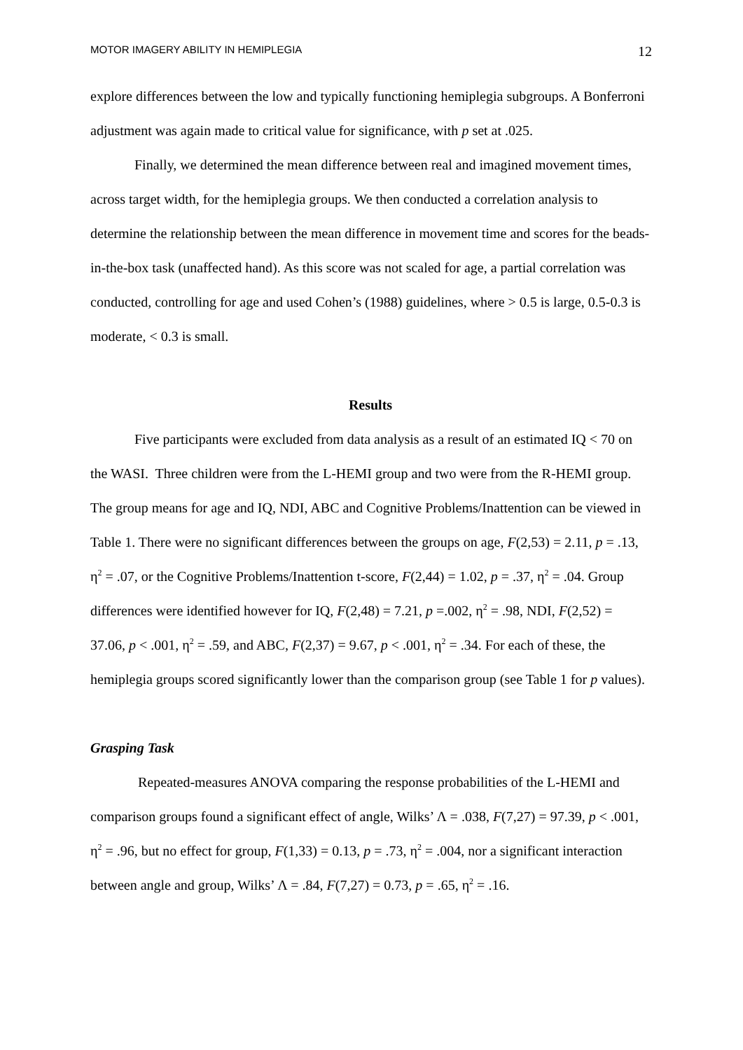MOTOR IMAGERY ABILITY IN HEMIPLEGIA 12
explore differences between the low and typically functioning hemiplegia subgroups. A Bonferroni adjustment was again made to critical value for significance, with p set at .025.
Finally, we determined the mean difference between real and imagined movement times, across target width, for the hemiplegia groups. We then conducted a correlation analysis to determine the relationship between the mean difference in movement time and scores for the beads-in-the-box task (unaffected hand). As this score was not scaled for age, a partial correlation was conducted, controlling for age and used Cohen’s (1988) guidelines, where > 0.5 is large, 0.5-0.3 is moderate, < 0.3 is small.
Results
Five participants were excluded from data analysis as a result of an estimated IQ < 70 on the WASI. Three children were from the L-HEMI group and two were from the R-HEMI group. The group means for age and IQ, NDI, ABC and Cognitive Problems/Inattention can be viewed in Table 1. There were no significant differences between the groups on age, F(2,53) = 2.11, p = .13, η<sup>2</sup> = .07, or the Cognitive Problems/Inattention t-score, F(2,44) = 1.02, p = .37, η<sup>2</sup> = .04. Group differences were identified however for IQ, F(2,48) = 7.21, p =.002, η<sup>2</sup> = .98, NDI, F(2,52) = 37.06, p < .001, η<sup>2</sup> = .59, and ABC, F(2,37) = 9.67, p < .001, η<sup>2</sup> = .34. For each of these, the hemiplegia groups scored significantly lower than the comparison group (see Table 1 for p values).
Grasping Task
Repeated-measures ANOVA comparing the response probabilities of the L-HEMI and comparison groups found a significant effect of angle, Wilks’ Λ = .038, F(7,27) = 97.39, p < .001, η<sup>2</sup> = .96, but no effect for group, F(1,33) = 0.13, p = .73, η<sup>2</sup> = .004, nor a significant interaction between angle and group, Wilks’ Λ = .84, F(7,27) = 0.73, p = .65, η<sup>2</sup> = .16.